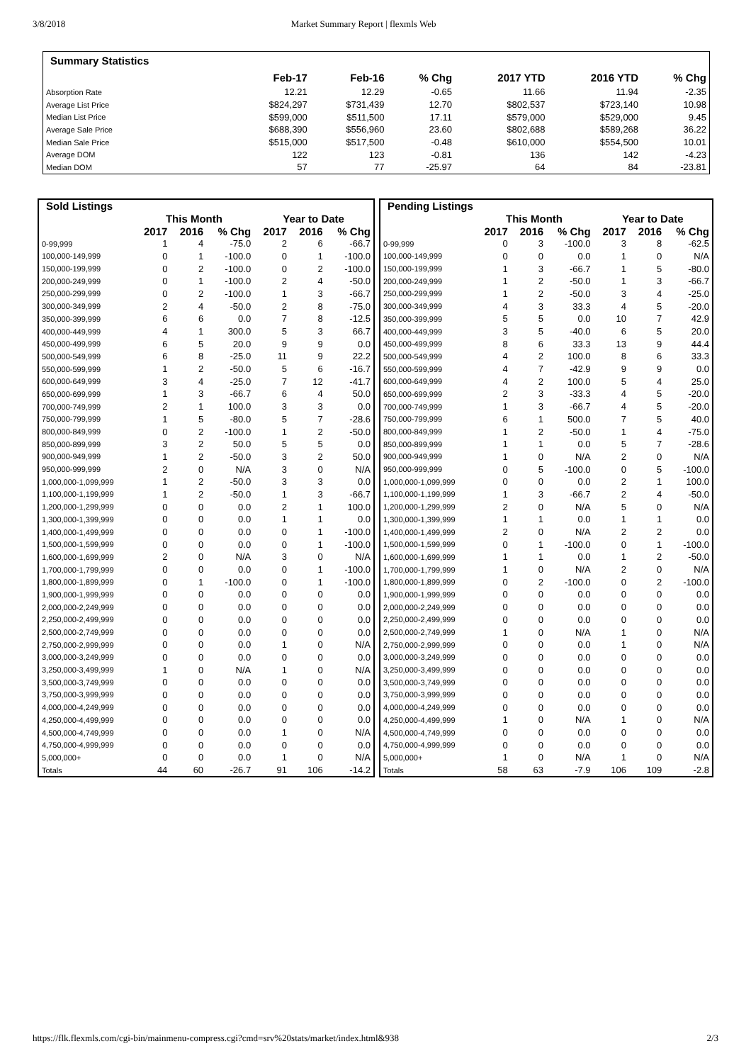3/8/2018 Market Summary Report | flexmls Web
| Summary Statistics | | | | | | |
| --- | --- | --- | --- | --- | --- | --- |
| | Feb-17 | Feb-16 | % Chg | 2017 YTD | 2016 YTD | % Chg |
| Absorption Rate | 12.21 | 12.29 | -0.65 | 11.66 | 11.94 | -2.35 |
| Average List Price | $824,297 | $731,439 | 12.70 | $802,537 | $723,140 | 10.98 |
| Median List Price | $599,000 | $511,500 | 17.11 | $579,000 | $529,000 | 9.45 |
| Average Sale Price | $688,390 | $556,960 | 23.60 | $802,688 | $589,268 | 36.22 |
| Median Sale Price | $515,000 | $517,500 | -0.48 | $610,000 | $554,500 | 10.01 |
| Average DOM | 122 | 123 | -0.81 | 136 | 142 | -4.23 |
| Median DOM | 57 | 77 | -25.97 | 64 | 84 | -23.81 |
| Sold Listings | | | | | | |
| | This Month | | | Year to Date | | |
| | 2017 | 2016 | % Chg | 2017 | 2016 | % Chg |
| 0-99,999 | 1 | 4 | -75.0 | 2 | 6 | -66.7 |
| 100,000-149,999 | 0 | 1 | -100.0 | 0 | 1 | -100.0 |
| 150,000-199,999 | 0 | 2 | -100.0 | 0 | 2 | -100.0 |
| 200,000-249,999 | 0 | 1 | -100.0 | 2 | 4 | -50.0 |
| 250,000-299,999 | 0 | 2 | -100.0 | 1 | 3 | -66.7 |
| 300,000-349,999 | 2 | 4 | -50.0 | 2 | 8 | -75.0 |
| 350,000-399,999 | 6 | 6 | 0.0 | 7 | 8 | -12.5 |
| 400,000-449,999 | 4 | 1 | 300.0 | 5 | 3 | 66.7 |
| 450,000-499,999 | 6 | 5 | 20.0 | 9 | 9 | 0.0 |
| 500,000-549,999 | 6 | 8 | -25.0 | 11 | 9 | 22.2 |
| 550,000-599,999 | 1 | 2 | -50.0 | 5 | 6 | -16.7 |
| 600,000-649,999 | 3 | 4 | -25.0 | 7 | 12 | -41.7 |
| 650,000-699,999 | 1 | 3 | -66.7 | 6 | 4 | 50.0 |
| 700,000-749,999 | 2 | 1 | 100.0 | 3 | 3 | 0.0 |
| 750,000-799,999 | 1 | 5 | -80.0 | 5 | 7 | -28.6 |
| 800,000-849,999 | 0 | 2 | -100.0 | 1 | 2 | -50.0 |
| 850,000-899,999 | 3 | 2 | 50.0 | 5 | 5 | 0.0 |
| 900,000-949,999 | 1 | 2 | -50.0 | 3 | 2 | 50.0 |
| 950,000-999,999 | 2 | 0 | N/A | 3 | 0 | N/A |
| 1,000,000-1,099,999 | 1 | 2 | -50.0 | 3 | 3 | 0.0 |
| 1,100,000-1,199,999 | 1 | 2 | -50.0 | 1 | 3 | -66.7 |
| 1,200,000-1,299,999 | 0 | 0 | 0.0 | 2 | 1 | 100.0 |
| 1,300,000-1,399,999 | 0 | 0 | 0.0 | 1 | 1 | 0.0 |
| 1,400,000-1,499,999 | 0 | 0 | 0.0 | 0 | 1 | -100.0 |
| 1,500,000-1,599,999 | 0 | 0 | 0.0 | 0 | 1 | -100.0 |
| 1,600,000-1,699,999 | 2 | 0 | N/A | 3 | 0 | N/A |
| 1,700,000-1,799,999 | 0 | 0 | 0.0 | 0 | 1 | -100.0 |
| 1,800,000-1,899,999 | 0 | 1 | -100.0 | 0 | 1 | -100.0 |
| 1,900,000-1,999,999 | 0 | 0 | 0.0 | 0 | 0 | 0.0 |
| 2,000,000-2,249,999 | 0 | 0 | 0.0 | 0 | 0 | 0.0 |
| 2,250,000-2,499,999 | 0 | 0 | 0.0 | 0 | 0 | 0.0 |
| 2,500,000-2,749,999 | 0 | 0 | 0.0 | 0 | 0 | 0.0 |
| 2,750,000-2,999,999 | 0 | 0 | 0.0 | 1 | 0 | N/A |
| 3,000,000-3,249,999 | 0 | 0 | 0.0 | 0 | 0 | 0.0 |
| 3,250,000-3,499,999 | 1 | 0 | N/A | 1 | 0 | N/A |
| 3,500,000-3,749,999 | 0 | 0 | 0.0 | 0 | 0 | 0.0 |
| 3,750,000-3,999,999 | 0 | 0 | 0.0 | 0 | 0 | 0.0 |
| 4,000,000-4,249,999 | 0 | 0 | 0.0 | 0 | 0 | 0.0 |
| 4,250,000-4,499,999 | 0 | 0 | 0.0 | 0 | 0 | 0.0 |
| 4,500,000-4,749,999 | 0 | 0 | 0.0 | 1 | 0 | N/A |
| 4,750,000-4,999,999 | 0 | 0 | 0.0 | 0 | 0 | 0.0 |
| 5,000,000+ | 0 | 0 | 0.0 | 1 | 0 | N/A |
| Totals | 44 | 60 | -26.7 | 91 | 106 | -14.2 |
| Pending Listings | | | | | | |
| | This Month | | | Year to Date | | |
| | 2017 | 2016 | % Chg | 2017 | 2016 | % Chg |
| 0-99,999 | 0 | 3 | -100.0 | 3 | 8 | -62.5 |
| 100,000-149,999 | 0 | 0 | 0.0 | 1 | 0 | N/A |
| 150,000-199,999 | 1 | 3 | -66.7 | 1 | 5 | -80.0 |
| 200,000-249,999 | 1 | 2 | -50.0 | 1 | 3 | -66.7 |
| 250,000-299,999 | 1 | 2 | -50.0 | 3 | 4 | -25.0 |
| 300,000-349,999 | 4 | 3 | 33.3 | 4 | 5 | -20.0 |
| 350,000-399,999 | 5 | 5 | 0.0 | 10 | 7 | 42.9 |
| 400,000-449,999 | 3 | 5 | -40.0 | 6 | 5 | 20.0 |
| 450,000-499,999 | 8 | 6 | 33.3 | 13 | 9 | 44.4 |
| 500,000-549,999 | 4 | 2 | 100.0 | 8 | 6 | 33.3 |
| 550,000-599,999 | 4 | 7 | -42.9 | 9 | 9 | 0.0 |
| 600,000-649,999 | 4 | 2 | 100.0 | 5 | 4 | 25.0 |
| 650,000-699,999 | 2 | 3 | -33.3 | 4 | 5 | -20.0 |
| 700,000-749,999 | 1 | 3 | -66.7 | 4 | 5 | -20.0 |
| 750,000-799,999 | 6 | 1 | 500.0 | 7 | 5 | 40.0 |
| 800,000-849,999 | 1 | 2 | -50.0 | 1 | 4 | -75.0 |
| 850,000-899,999 | 1 | 1 | 0.0 | 5 | 7 | -28.6 |
| 900,000-949,999 | 1 | 0 | N/A | 2 | 0 | N/A |
| 950,000-999,999 | 0 | 5 | -100.0 | 0 | 5 | -100.0 |
| 1,000,000-1,099,999 | 0 | 0 | 0.0 | 2 | 1 | 100.0 |
| 1,100,000-1,199,999 | 1 | 3 | -66.7 | 2 | 4 | -50.0 |
| 1,200,000-1,299,999 | 2 | 0 | N/A | 5 | 0 | N/A |
| 1,300,000-1,399,999 | 1 | 1 | 0.0 | 1 | 1 | 0.0 |
| 1,400,000-1,499,999 | 2 | 0 | N/A | 2 | 2 | 0.0 |
| 1,500,000-1,599,999 | 0 | 1 | -100.0 | 0 | 1 | -100.0 |
| 1,600,000-1,699,999 | 1 | 1 | 0.0 | 1 | 2 | -50.0 |
| 1,700,000-1,799,999 | 1 | 0 | N/A | 2 | 0 | N/A |
| 1,800,000-1,899,999 | 0 | 2 | -100.0 | 0 | 2 | -100.0 |
| 1,900,000-1,999,999 | 0 | 0 | 0.0 | 0 | 0 | 0.0 |
| 2,000,000-2,249,999 | 0 | 0 | 0.0 | 0 | 0 | 0.0 |
| 2,250,000-2,499,999 | 0 | 0 | 0.0 | 0 | 0 | 0.0 |
| 2,500,000-2,749,999 | 1 | 0 | N/A | 1 | 0 | N/A |
| 2,750,000-2,999,999 | 0 | 0 | 0.0 | 1 | 0 | N/A |
| 3,000,000-3,249,999 | 0 | 0 | 0.0 | 0 | 0 | 0.0 |
| 3,250,000-3,499,999 | 0 | 0 | 0.0 | 0 | 0 | 0.0 |
| 3,500,000-3,749,999 | 0 | 0 | 0.0 | 0 | 0 | 0.0 |
| 3,750,000-3,999,999 | 0 | 0 | 0.0 | 0 | 0 | 0.0 |
| 4,000,000-4,249,999 | 0 | 0 | 0.0 | 0 | 0 | 0.0 |
| 4,250,000-4,499,999 | 1 | 0 | N/A | 1 | 0 | N/A |
| 4,500,000-4,749,999 | 0 | 0 | 0.0 | 0 | 0 | 0.0 |
| 4,750,000-4,999,999 | 0 | 0 | 0.0 | 0 | 0 | 0.0 |
| 5,000,000+ | 1 | 0 | N/A | 1 | 0 | N/A |
| Totals | 58 | 63 | -7.9 | 106 | 109 | -2.8 |
https://flk.flexmls.com/cgi-bin/mainmenu-compress.cgi?cmd=srv%20stats/market/index.html&938 2/3